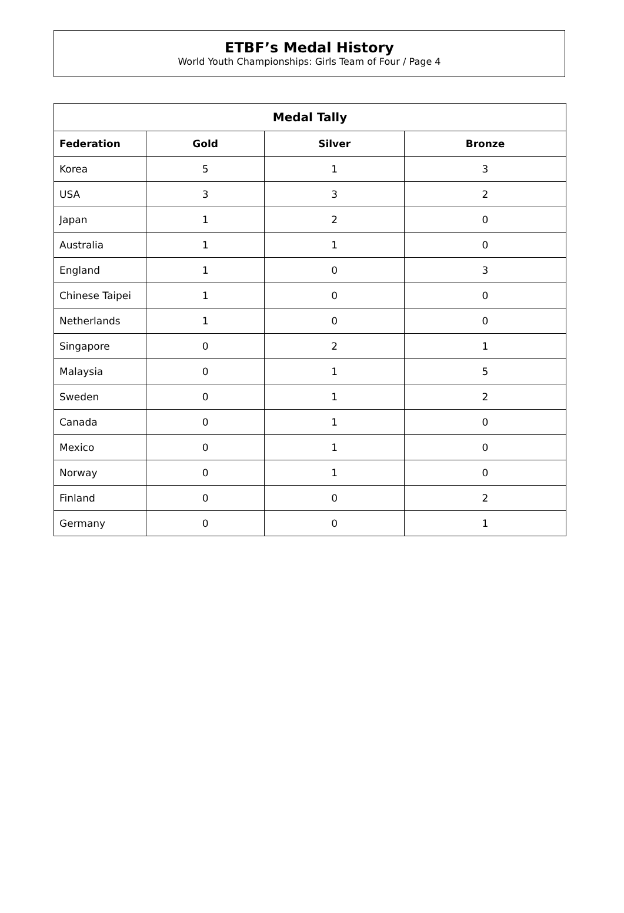ETBF’s Medal History
World Youth Championships: Girls Team of Four / Page 4
| Medal Tally | | | |
| --- | --- | --- | --- |
| Federation | Gold | Silver | Bronze |
| Korea | 5 | 1 | 3 |
| USA | 3 | 3 | 2 |
| Japan | 1 | 2 | 0 |
| Australia | 1 | 1 | 0 |
| England | 1 | 0 | 3 |
| Chinese Taipei | 1 | 0 | 0 |
| Netherlands | 1 | 0 | 0 |
| Singapore | 0 | 2 | 1 |
| Malaysia | 0 | 1 | 5 |
| Sweden | 0 | 1 | 2 |
| Canada | 0 | 1 | 0 |
| Mexico | 0 | 1 | 0 |
| Norway | 0 | 1 | 0 |
| Finland | 0 | 0 | 2 |
| Germany | 0 | 0 | 1 |